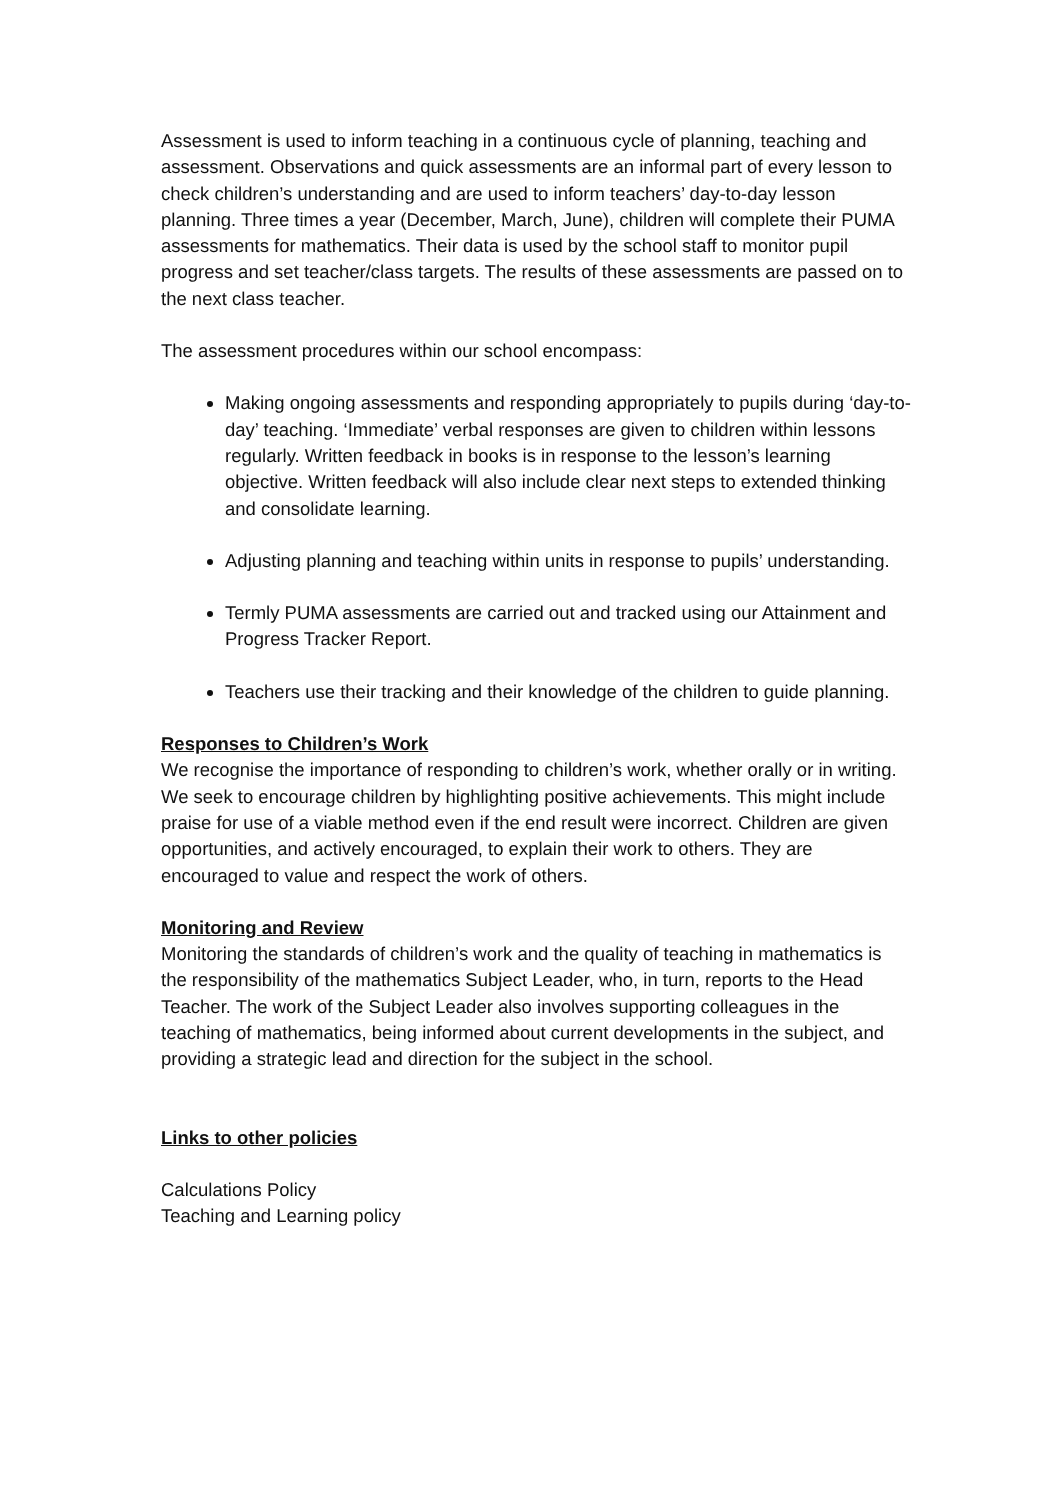Assessment is used to inform teaching in a continuous cycle of planning, teaching and assessment. Observations and quick assessments are an informal part of every lesson to check children’s understanding and are used to inform teachers’ day-to-day lesson planning. Three times a year (December, March, June), children will complete their PUMA assessments for mathematics. Their data is used by the school staff to monitor pupil progress and set teacher/class targets. The results of these assessments are passed on to the next class teacher.
The assessment procedures within our school encompass:
Making ongoing assessments and responding appropriately to pupils during ‘day-to-day’ teaching. ‘Immediate’ verbal responses are given to children within lessons regularly. Written feedback in books is in response to the lesson’s learning objective. Written feedback will also include clear next steps to extended thinking and consolidate learning.
Adjusting planning and teaching within units in response to pupils’ understanding.
Termly PUMA assessments are carried out and tracked using our Attainment and Progress Tracker Report.
Teachers use their tracking and their knowledge of the children to guide planning.
Responses to Children’s Work
We recognise the importance of responding to children’s work, whether orally or in writing. We seek to encourage children by highlighting positive achievements. This might include praise for use of a viable method even if the end result were incorrect. Children are given opportunities, and actively encouraged, to explain their work to others. They are encouraged to value and respect the work of others.
Monitoring and Review
Monitoring the standards of children’s work and the quality of teaching in mathematics is the responsibility of the mathematics Subject Leader, who, in turn, reports to the Head Teacher. The work of the Subject Leader also involves supporting colleagues in the teaching of mathematics, being informed about current developments in the subject, and providing a strategic lead and direction for the subject in the school.
Links to other policies
Calculations Policy
Teaching and Learning policy